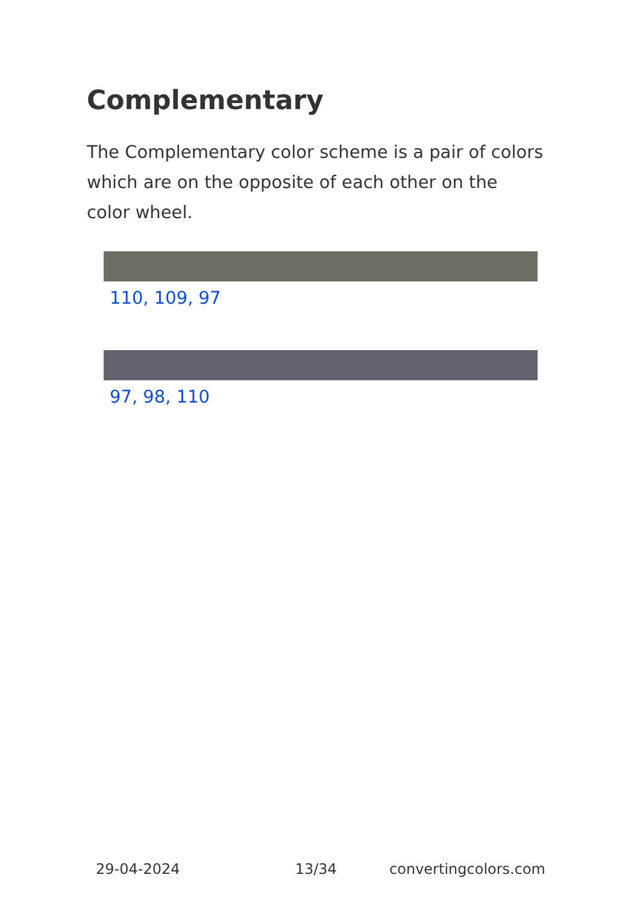Complementary
The Complementary color scheme is a pair of colors which are on the opposite of each other on the color wheel.
110, 109, 97
97, 98, 110
29-04-2024 13/34 convertingcolors.com